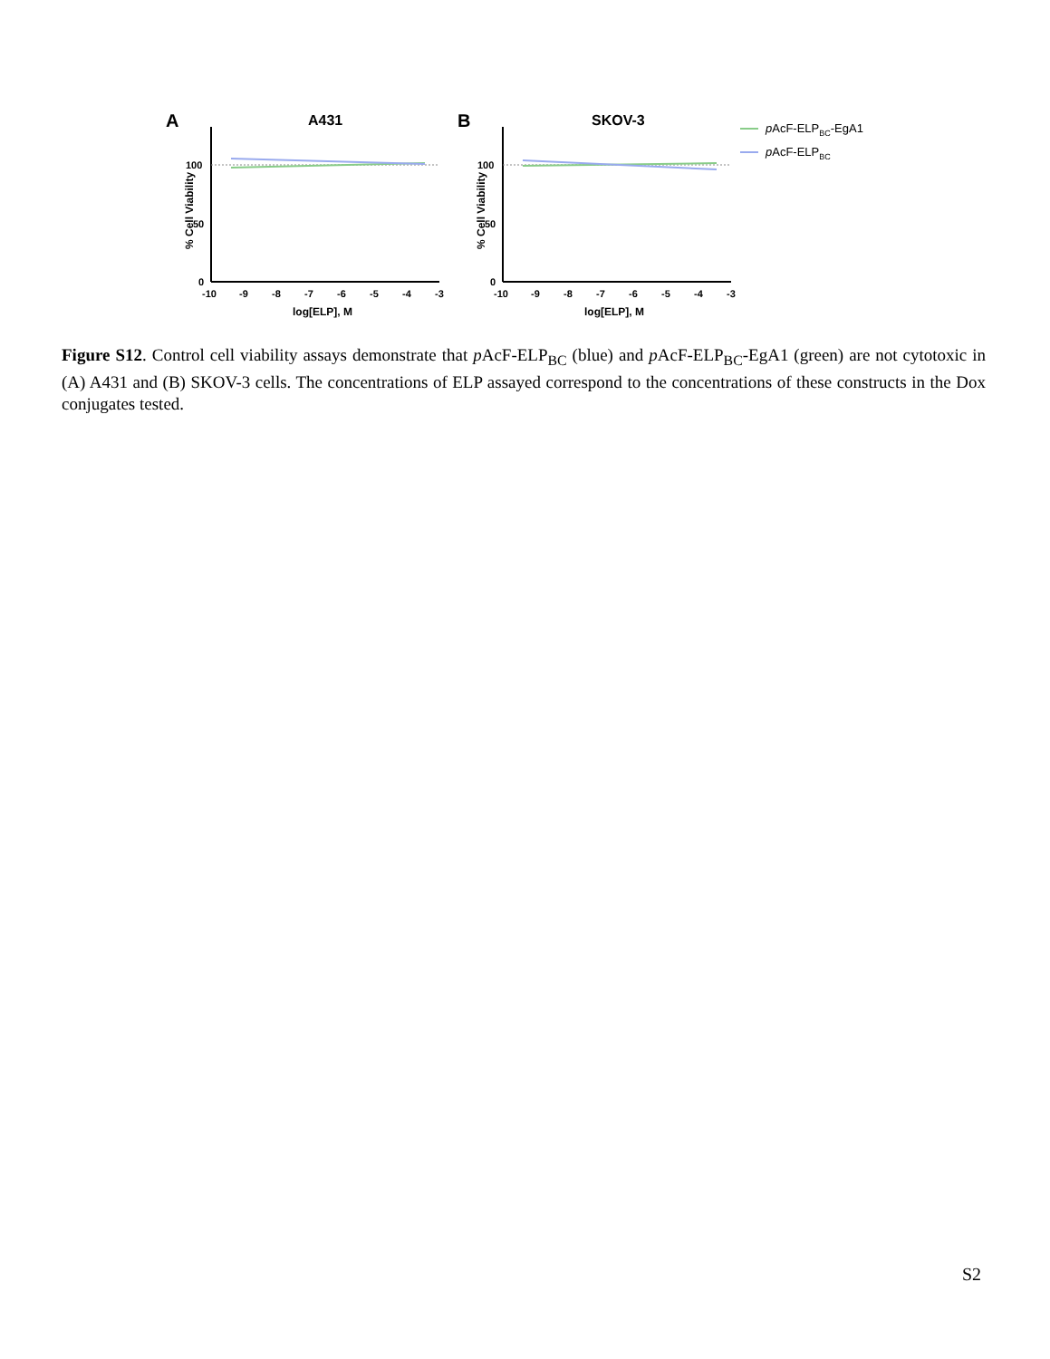A
A431
100
50
0
-10
-9
-8
-7
-6
-5
-4
-3
log[ELP], M
% Cell Viability
B
SKOV-3
100
50
0
-10
-9
-8
-7
-6
-5
-4
-3
log[ELP], M
% Cell Viability
pAcF-ELPBC-EgA1
pAcF-ELPBC
Figure S12. Control cell viability assays demonstrate that p AcF-ELP<sub>BC</sub> (blue) and p AcF-ELP<sub>BC</sub>-EgA1 (green) are not cytotoxic in (A) A431 and (B) SKOV-3 cells. The concentrations of ELP assayed correspond to the concentrations of these constructs in the Dox conjugates tested.
S2